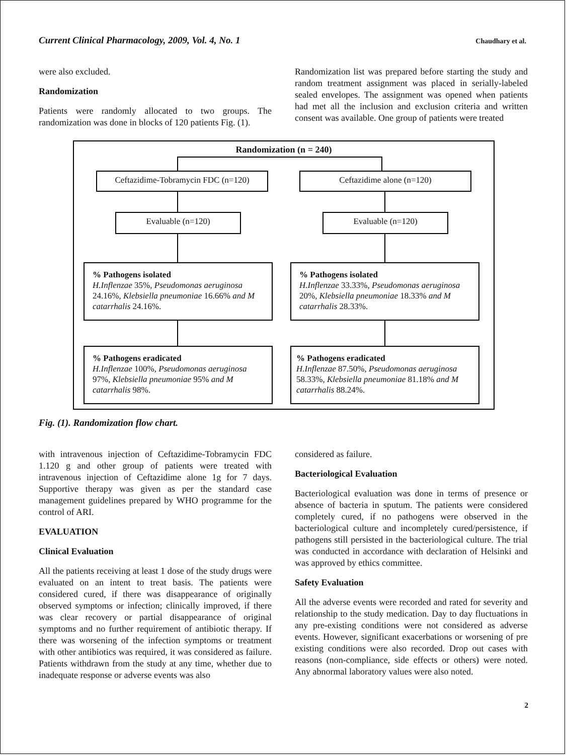Current Clinical Pharmacology, 2009, Vol. 4, No. 1 Chaudhary et al.
were also excluded.
Randomization
Patients were randomly allocated to two groups. The randomization was done in blocks of 120 patients Fig. (1).
Randomization list was prepared before starting the study and random treatment assignment was placed in serially-labeled sealed envelopes. The assignment was opened when patients had met all the inclusion and exclusion criteria and written consent was available. One group of patients were treated
Randomization (n = 240)
Ceftazidime-Tobramycin FDC (n=120)
Ceftazidime alone (n=120)
Evaluable (n=120) Evaluable (n=120)
% Pathogens isolated
H.Inflenzae 35%, Pseudomonas aeruginosa 24.16%, Klebsiella pneumoniae 16.66% and M catarrhalis 24.16%.
% Pathogens isolated
H.Inflenzae 33.33%, Pseudomonas aeruginosa 20%, Klebsiella pneumoniae 18.33% and M catarrhalis 28.33%.
% Pathogens eradicated
H.Inflenzae 100%, Pseudomonas aeruginosa 97%, Klebsiella pneumoniae 95% and M catarrhalis 98%.
% Pathogens eradicated
H.Inflenzae 87.50%, Pseudomonas aeruginosa 58.33%, Klebsiella pneumoniae 81.18% and M catarrhalis 88.24%.
Fig. (1). Randomization flow chart.
with intravenous injection of Ceftazidime-Tobramycin FDC 1.120 g and other group of patients were treated with intravenous injection of Ceftazidime alone 1g for 7 days. Supportive therapy was given as per the standard case management guidelines prepared by WHO programme for the control of ARI.
EVALUATION
Clinical Evaluation
All the patients receiving at least 1 dose of the study drugs were evaluated on an intent to treat basis. The patients were considered cured, if there was disappearance of originally observed symptoms or infection; clinically improved, if there was clear recovery or partial disappearance of original symptoms and no further requirement of antibiotic therapy. If there was worsening of the infection symptoms or treatment with other antibiotics was required, it was considered as failure. Patients withdrawn from the study at any time, whether due to inadequate response or adverse events was also
considered as failure.
Bacteriological Evaluation
Bacteriological evaluation was done in terms of presence or absence of bacteria in sputum. The patients were considered completely cured, if no pathogens were observed in the bacteriological culture and incompletely cured/persistence, if pathogens still persisted in the bacteriological culture. The trial was conducted in accordance with declaration of Helsinki and was approved by ethics committee.
Safety Evaluation
All the adverse events were recorded and rated for severity and relationship to the study medication. Day to day fluctuations in any pre-existing conditions were not considered as adverse events. However, significant exacerbations or worsening of pre existing conditions were also recorded. Drop out cases with reasons (non-compliance, side effects or others) were noted. Any abnormal laboratory values were also noted.
2